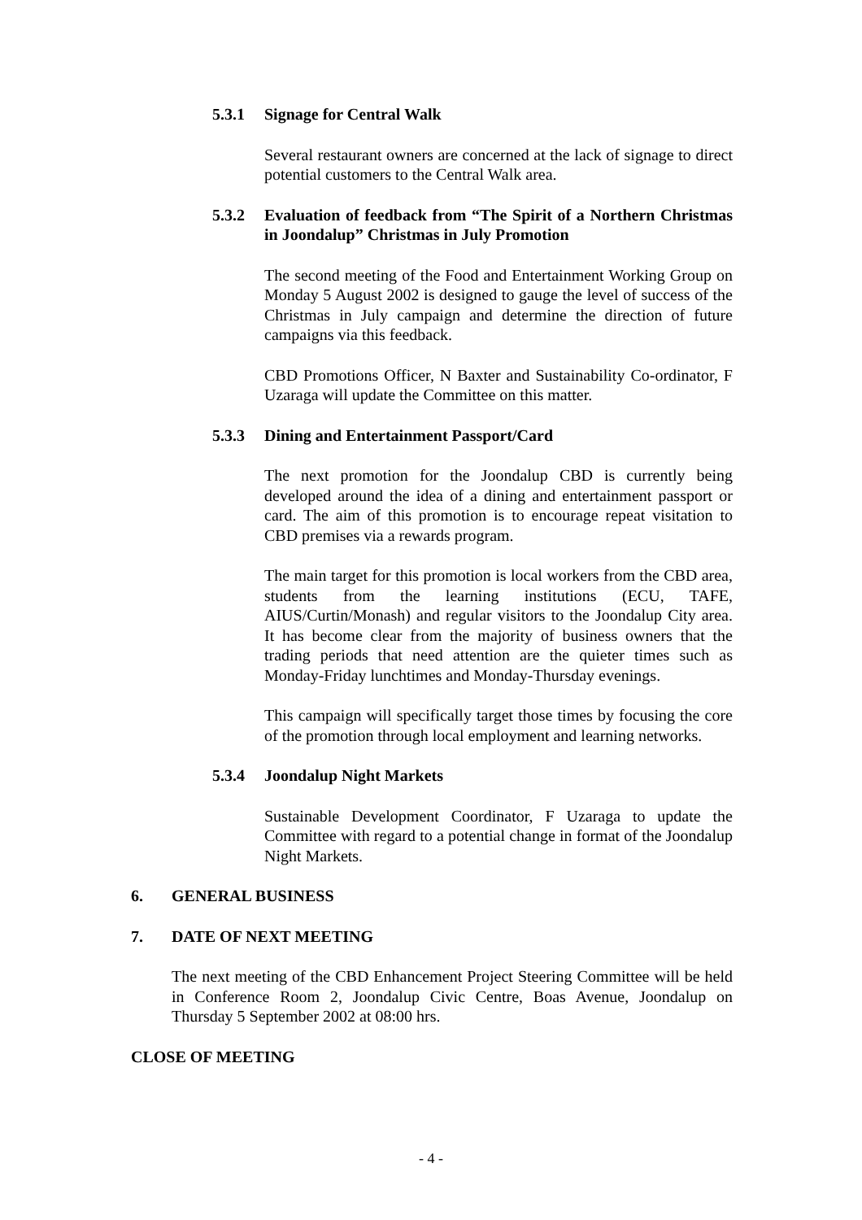5.3.1 Signage for Central Walk
Several restaurant owners are concerned at the lack of signage to direct potential customers to the Central Walk area.
5.3.2 Evaluation of feedback from “The Spirit of a Northern Christmas in Joondalup” Christmas in July Promotion
The second meeting of the Food and Entertainment Working Group on Monday 5 August 2002 is designed to gauge the level of success of the Christmas in July campaign and determine the direction of future campaigns via this feedback.
CBD Promotions Officer, N Baxter and Sustainability Co-ordinator, F Uzaraga will update the Committee on this matter.
5.3.3 Dining and Entertainment Passport/Card
The next promotion for the Joondalup CBD is currently being developed around the idea of a dining and entertainment passport or card. The aim of this promotion is to encourage repeat visitation to CBD premises via a rewards program.
The main target for this promotion is local workers from the CBD area, students from the learning institutions (ECU, TAFE, AIUS/Curtin/Monash) and regular visitors to the Joondalup City area. It has become clear from the majority of business owners that the trading periods that need attention are the quieter times such as Monday-Friday lunchtimes and Monday-Thursday evenings.
This campaign will specifically target those times by focusing the core of the promotion through local employment and learning networks.
5.3.4 Joondalup Night Markets
Sustainable Development Coordinator, F Uzaraga to update the Committee with regard to a potential change in format of the Joondalup Night Markets.
6. GENERAL BUSINESS
7. DATE OF NEXT MEETING
The next meeting of the CBD Enhancement Project Steering Committee will be held in Conference Room 2, Joondalup Civic Centre, Boas Avenue, Joondalup on Thursday 5 September 2002 at 08:00 hrs.
CLOSE OF MEETING
- 4 -